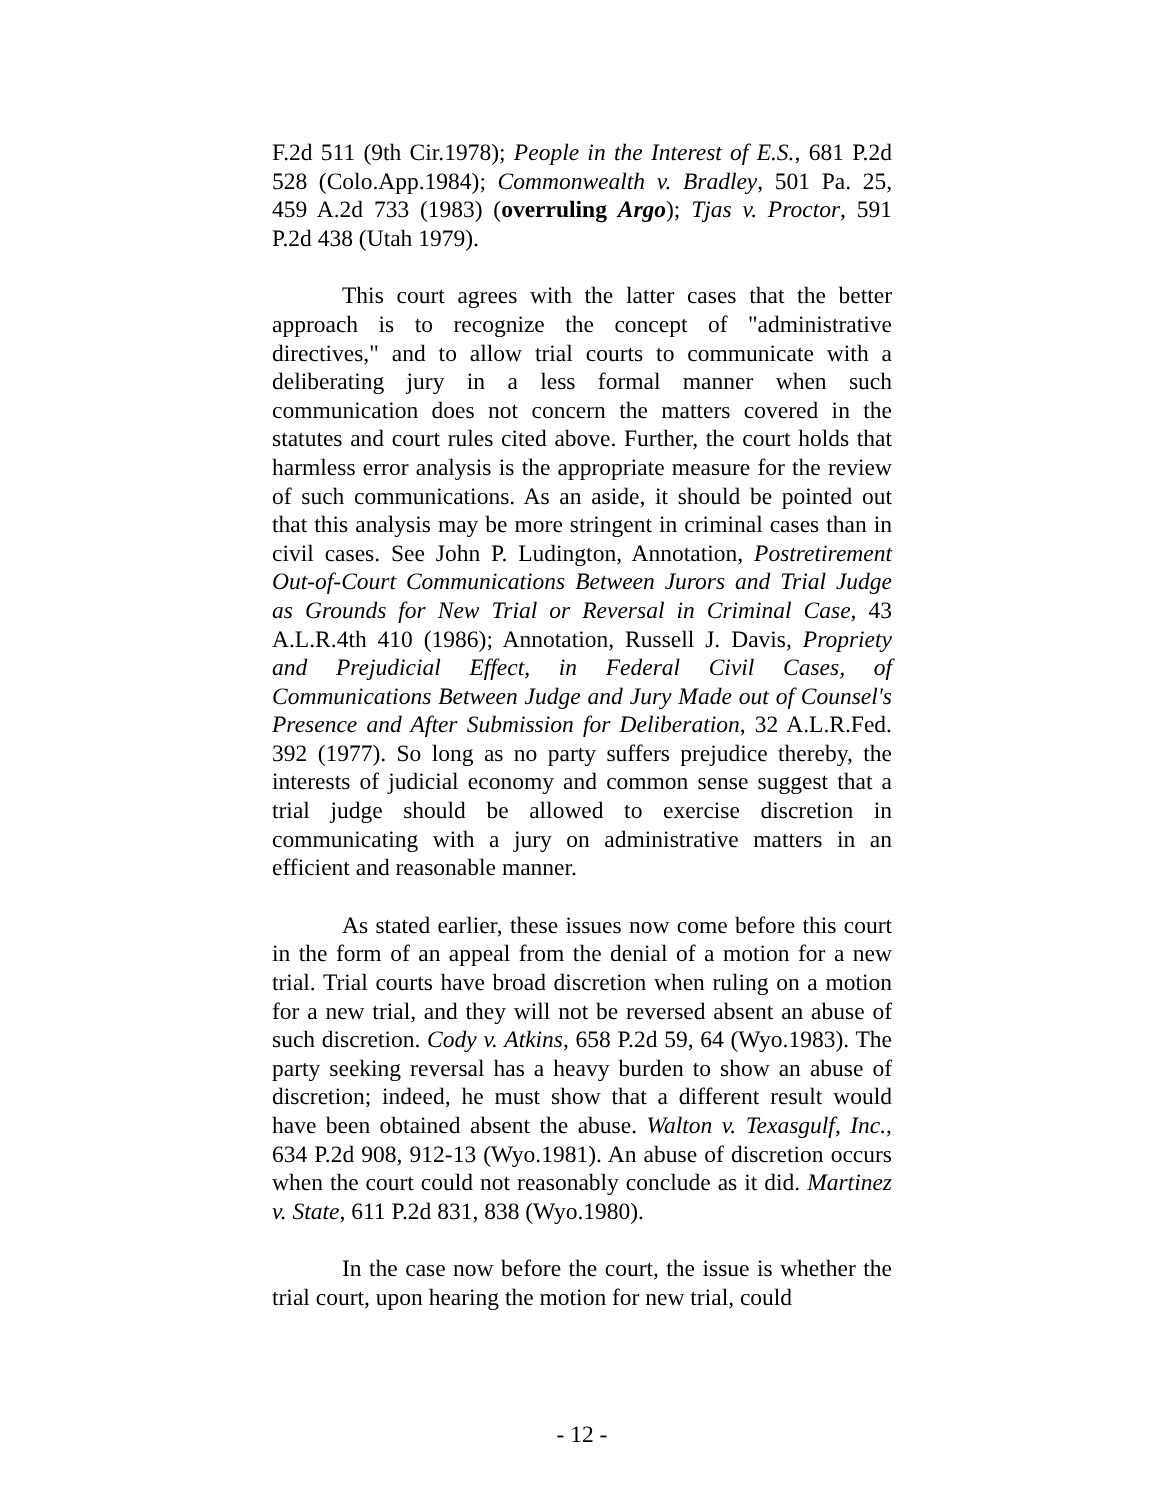F.2d 511 (9th Cir.1978); People in the Interest of E.S., 681 P.2d 528 (Colo.App.1984); Commonwealth v. Bradley, 501 Pa. 25, 459 A.2d 733 (1983) (overruling Argo); Tjas v. Proctor, 591 P.2d 438 (Utah 1979).
This court agrees with the latter cases that the better approach is to recognize the concept of "administrative directives," and to allow trial courts to communicate with a deliberating jury in a less formal manner when such communication does not concern the matters covered in the statutes and court rules cited above. Further, the court holds that harmless error analysis is the appropriate measure for the review of such communications. As an aside, it should be pointed out that this analysis may be more stringent in criminal cases than in civil cases. See John P. Ludington, Annotation, Postretirement Out-of-Court Communications Between Jurors and Trial Judge as Grounds for New Trial or Reversal in Criminal Case, 43 A.L.R.4th 410 (1986); Annotation, Russell J. Davis, Propriety and Prejudicial Effect, in Federal Civil Cases, of Communications Between Judge and Jury Made out of Counsel's Presence and After Submission for Deliberation, 32 A.L.R.Fed. 392 (1977). So long as no party suffers prejudice thereby, the interests of judicial economy and common sense suggest that a trial judge should be allowed to exercise discretion in communicating with a jury on administrative matters in an efficient and reasonable manner.
As stated earlier, these issues now come before this court in the form of an appeal from the denial of a motion for a new trial. Trial courts have broad discretion when ruling on a motion for a new trial, and they will not be reversed absent an abuse of such discretion. Cody v. Atkins, 658 P.2d 59, 64 (Wyo.1983). The party seeking reversal has a heavy burden to show an abuse of discretion; indeed, he must show that a different result would have been obtained absent the abuse. Walton v. Texasgulf, Inc., 634 P.2d 908, 912-13 (Wyo.1981). An abuse of discretion occurs when the court could not reasonably conclude as it did. Martinez v. State, 611 P.2d 831, 838 (Wyo.1980).
In the case now before the court, the issue is whether the trial court, upon hearing the motion for new trial, could
- 12 -